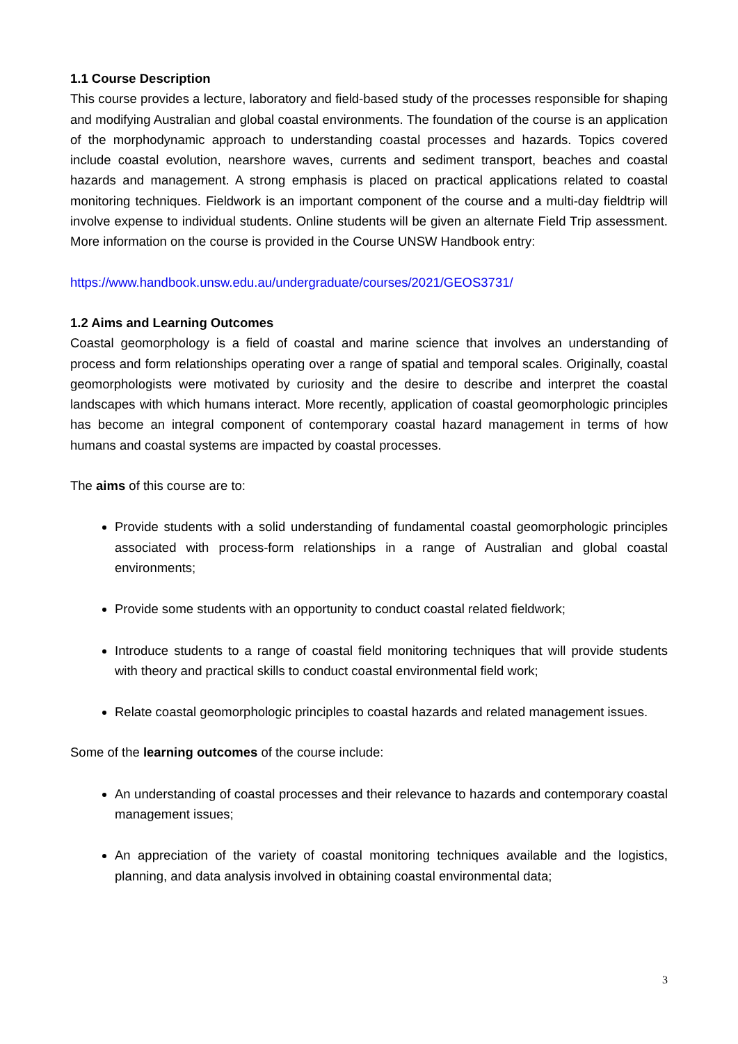1.1 Course Description
This course provides a lecture, laboratory and field-based study of the processes responsible for shaping and modifying Australian and global coastal environments. The foundation of the course is an application of the morphodynamic approach to understanding coastal processes and hazards. Topics covered include coastal evolution, nearshore waves, currents and sediment transport, beaches and coastal hazards and management. A strong emphasis is placed on practical applications related to coastal monitoring techniques. Fieldwork is an important component of the course and a multi-day fieldtrip will involve expense to individual students. Online students will be given an alternate Field Trip assessment. More information on the course is provided in the Course UNSW Handbook entry:
https://www.handbook.unsw.edu.au/undergraduate/courses/2021/GEOS3731/
1.2 Aims and Learning Outcomes
Coastal geomorphology is a field of coastal and marine science that involves an understanding of process and form relationships operating over a range of spatial and temporal scales. Originally, coastal geomorphologists were motivated by curiosity and the desire to describe and interpret the coastal landscapes with which humans interact. More recently, application of coastal geomorphologic principles has become an integral component of contemporary coastal hazard management in terms of how humans and coastal systems are impacted by coastal processes.
The aims of this course are to:
Provide students with a solid understanding of fundamental coastal geomorphologic principles associated with process-form relationships in a range of Australian and global coastal environments;
Provide some students with an opportunity to conduct coastal related fieldwork;
Introduce students to a range of coastal field monitoring techniques that will provide students with theory and practical skills to conduct coastal environmental field work;
Relate coastal geomorphologic principles to coastal hazards and related management issues.
Some of the learning outcomes of the course include:
An understanding of coastal processes and their relevance to hazards and contemporary coastal management issues;
An appreciation of the variety of coastal monitoring techniques available and the logistics, planning, and data analysis involved in obtaining coastal environmental data;
3